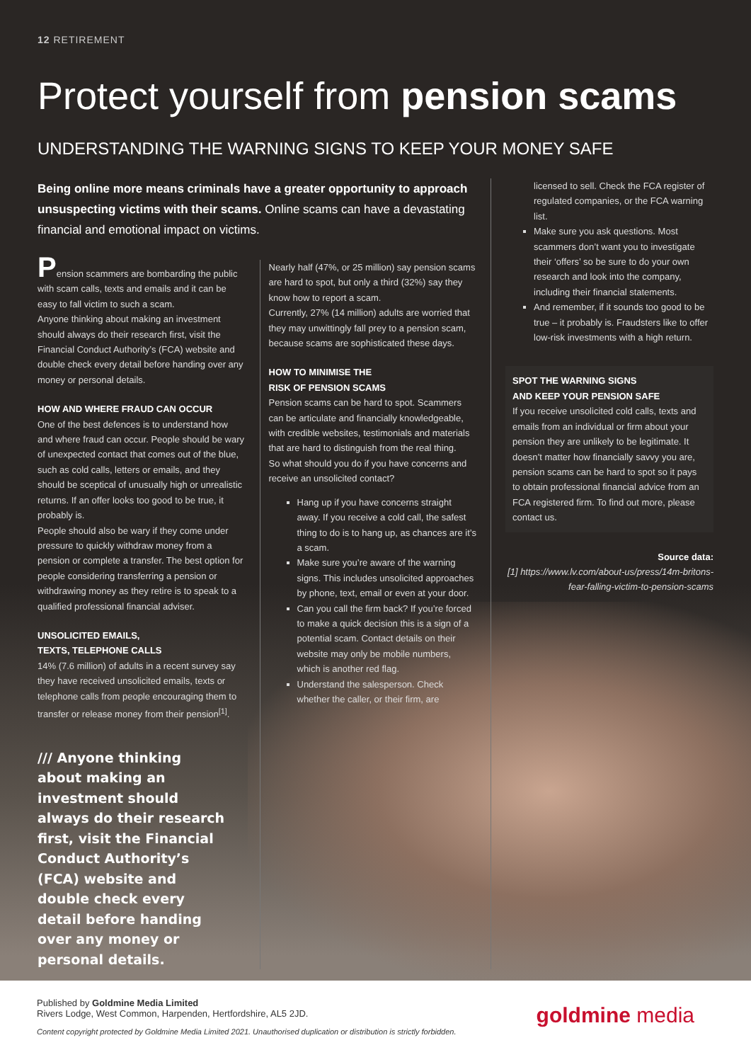12 RETIREMENT
Protect yourself from pension scams
UNDERSTANDING THE WARNING SIGNS TO KEEP YOUR MONEY SAFE
Being online more means criminals have a greater opportunity to approach unsuspecting victims with their scams. Online scams can have a devastating financial and emotional impact on victims.
Pension scammers are bombarding the public with scam calls, texts and emails and it can be easy to fall victim to such a scam.
Anyone thinking about making an investment should always do their research first, visit the Financial Conduct Authority’s (FCA) website and double check every detail before handing over any money or personal details.
HOW AND WHERE FRAUD CAN OCCUR
One of the best defences is to understand how and where fraud can occur. People should be wary of unexpected contact that comes out of the blue, such as cold calls, letters or emails, and they should be sceptical of unusually high or unrealistic returns. If an offer looks too good to be true, it probably is.
People should also be wary if they come under pressure to quickly withdraw money from a pension or complete a transfer. The best option for people considering transferring a pension or withdrawing money as they retire is to speak to a qualified professional financial adviser.
UNSOLICITED EMAILS,
TEXTS, TELEPHONE CALLS
14% (7.6 million) of adults in a recent survey say they have received unsolicited emails, texts or telephone calls from people encouraging them to transfer or release money from their pension<sup>[1]</sup>.
/// Anyone thinking about making an investment should always do their research first, visit the Financial Conduct Authority’s (FCA) website and double check every detail before handing over any money or personal details.
Nearly half (47%, or 25 million) say pension scams are hard to spot, but only a third (32%) say they know how to report a scam.
Currently, 27% (14 million) adults are worried that they may unwittingly fall prey to a pension scam, because scams are sophisticated these days.
HOW TO MINIMISE THE
RISK OF PENSION SCAMS
Pension scams can be hard to spot. Scammers can be articulate and financially knowledgeable, with credible websites, testimonials and materials that are hard to distinguish from the real thing.
So what should you do if you have concerns and receive an unsolicited contact?
Hang up if you have concerns straight away. If you receive a cold call, the safest thing to do is to hang up, as chances are it’s a scam.
Make sure you’re aware of the warning signs. This includes unsolicited approaches by phone, text, email or even at your door.
Can you call the firm back? If you’re forced to make a quick decision this is a sign of a potential scam. Contact details on their website may only be mobile numbers, which is another red flag.
Understand the salesperson. Check whether the caller, or their firm, are
licensed to sell. Check the FCA register of regulated companies, or the FCA warning list.
Make sure you ask questions. Most scammers don’t want you to investigate their ‘offers’ so be sure to do your own research and look into the company, including their financial statements.
And remember, if it sounds too good to be true – it probably is. Fraudsters like to offer low-risk investments with a high return.
SPOT THE WARNING SIGNS
AND KEEP YOUR PENSION SAFE
If you receive unsolicited cold calls, texts and emails from an individual or firm about your pension they are unlikely to be legitimate. It doesn’t matter how financially savvy you are, pension scams can be hard to spot so it pays to obtain professional financial advice from an FCA registered firm. To find out more, please contact us.
Source data:
[1] https://www.lv.com/about-us/press/14m-britons-fear-falling-victim-to-pension-scams
Published by Goldmine Media Limited
Rivers Lodge, West Common, Harpenden, Hertfordshire, AL5 2JD.
Content copyright protected by Goldmine Media Limited 2021. Unauthorised duplication or distribution is strictly forbidden.
goldmine media